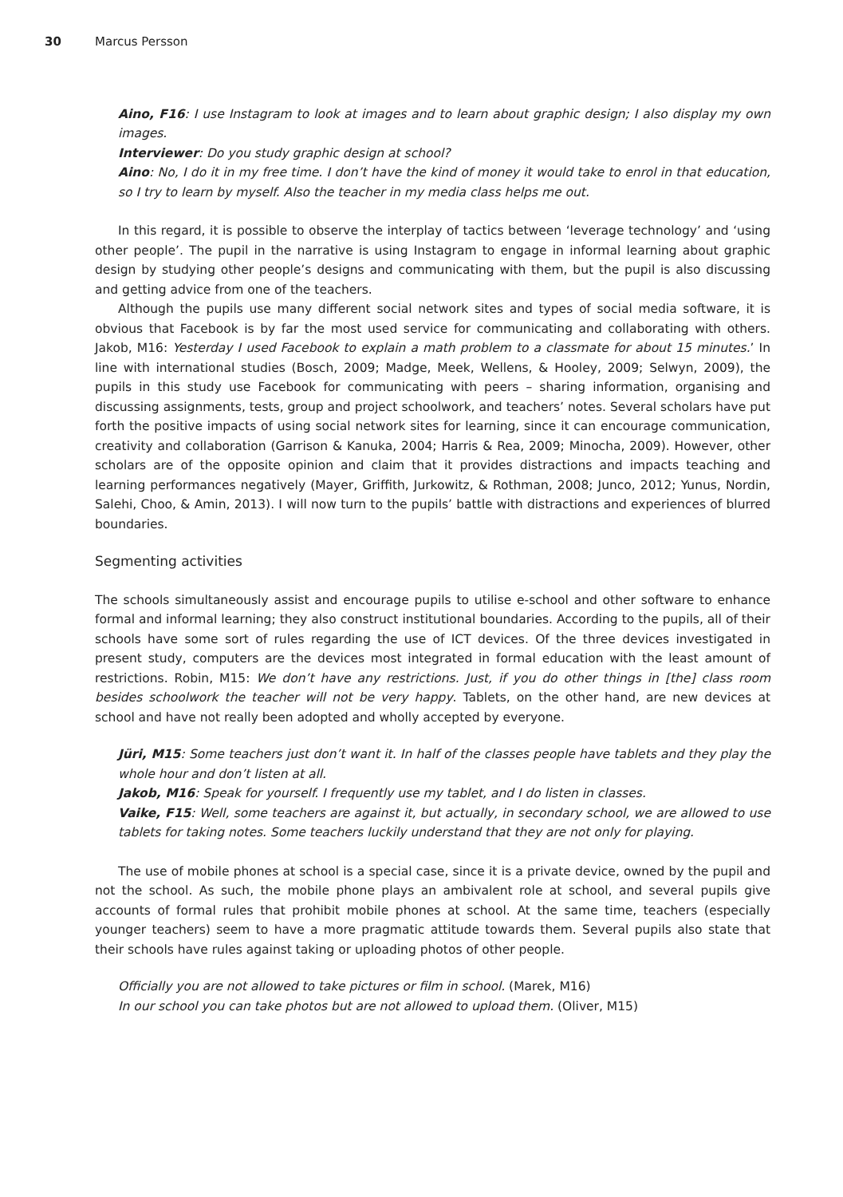30 Marcus Persson
Aino, F16: I use Instagram to look at images and to learn about graphic design; I also display my own images.
Interviewer: Do you study graphic design at school?
Aino: No, I do it in my free time. I don’t have the kind of money it would take to enrol in that education, so I try to learn by myself. Also the teacher in my media class helps me out.
In this regard, it is possible to observe the interplay of tactics between ‘leverage technology’ and ‘using other people’. The pupil in the narrative is using Instagram to engage in informal learning about graphic design by studying other people’s designs and communicating with them, but the pupil is also discussing and getting advice from one of the teachers.
Although the pupils use many different social network sites and types of social media software, it is obvious that Facebook is by far the most used service for communicating and collaborating with others. Jakob, M16: Yesterday I used Facebook to explain a math problem to a classmate for about 15 minutes.’ In line with international studies (Bosch, 2009; Madge, Meek, Wellens, & Hooley, 2009; Selwyn, 2009), the pupils in this study use Facebook for communicating with peers – sharing information, organising and discussing assignments, tests, group and project schoolwork, and teachers’ notes. Several scholars have put forth the positive impacts of using social network sites for learning, since it can encourage communication, creativity and collaboration (Garrison & Kanuka, 2004; Harris & Rea, 2009; Minocha, 2009). However, other scholars are of the opposite opinion and claim that it provides distractions and impacts teaching and learning performances negatively (Mayer, Griffith, Jurkowitz, & Rothman, 2008; Junco, 2012; Yunus, Nordin, Salehi, Choo, & Amin, 2013). I will now turn to the pupils’ battle with distractions and experiences of blurred boundaries.
Segmenting activities
The schools simultaneously assist and encourage pupils to utilise e-school and other software to enhance formal and informal learning; they also construct institutional boundaries. According to the pupils, all of their schools have some sort of rules regarding the use of ICT devices. Of the three devices investigated in present study, computers are the devices most integrated in formal education with the least amount of restrictions. Robin, M15: We don’t have any restrictions. Just, if you do other things in [the] class room besides schoolwork the teacher will not be very happy. Tablets, on the other hand, are new devices at school and have not really been adopted and wholly accepted by everyone.
Jüri, M15: Some teachers just don’t want it. In half of the classes people have tablets and they play the whole hour and don’t listen at all.
Jakob, M16: Speak for yourself. I frequently use my tablet, and I do listen in classes.
Vaike, F15: Well, some teachers are against it, but actually, in secondary school, we are allowed to use tablets for taking notes. Some teachers luckily understand that they are not only for playing.
The use of mobile phones at school is a special case, since it is a private device, owned by the pupil and not the school. As such, the mobile phone plays an ambivalent role at school, and several pupils give accounts of formal rules that prohibit mobile phones at school. At the same time, teachers (especially younger teachers) seem to have a more pragmatic attitude towards them. Several pupils also state that their schools have rules against taking or uploading photos of other people.
Officially you are not allowed to take pictures or film in school. (Marek, M16)
In our school you can take photos but are not allowed to upload them. (Oliver, M15)